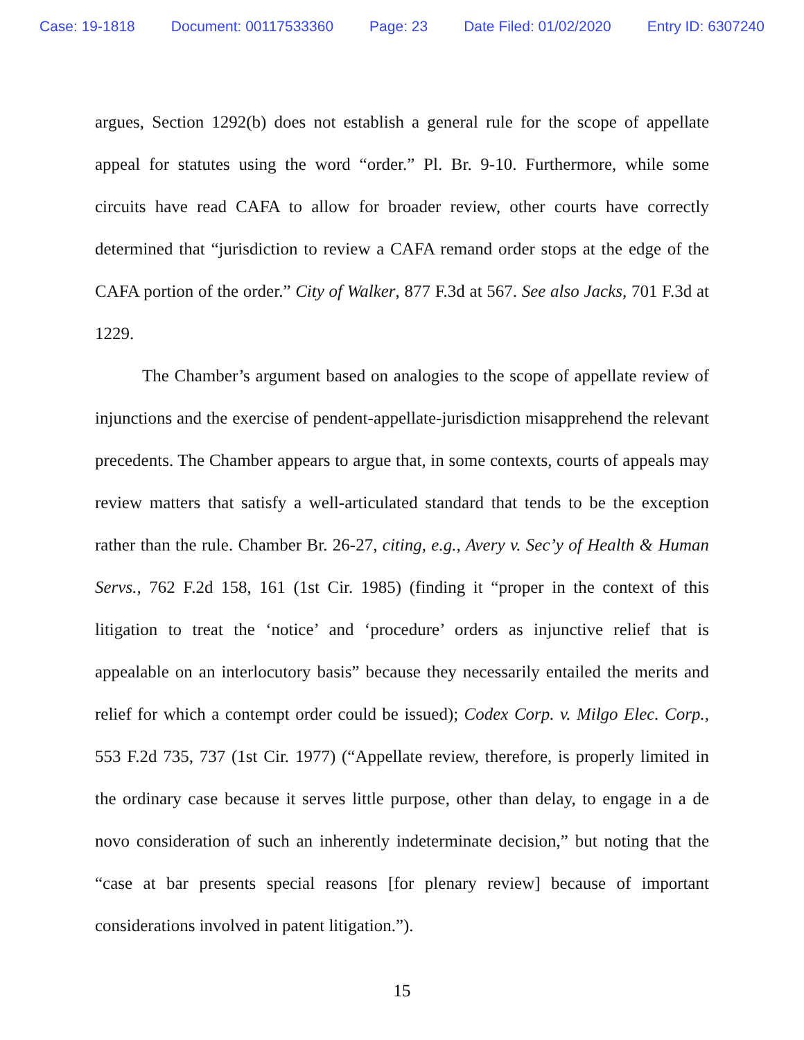Case: 19-1818 Document: 00117533360 Page: 23 Date Filed: 01/02/2020 Entry ID: 6307240
argues, Section 1292(b) does not establish a general rule for the scope of appellate appeal for statutes using the word “order.” Pl. Br. 9-10. Furthermore, while some circuits have read CAFA to allow for broader review, other courts have correctly determined that “jurisdiction to review a CAFA remand order stops at the edge of the CAFA portion of the order.” City of Walker, 877 F.3d at 567. See also Jacks, 701 F.3d at 1229.
The Chamber’s argument based on analogies to the scope of appellate review of injunctions and the exercise of pendent-appellate-jurisdiction misapprehend the relevant precedents. The Chamber appears to argue that, in some contexts, courts of appeals may review matters that satisfy a well-articulated standard that tends to be the exception rather than the rule. Chamber Br. 26-27, citing, e.g., Avery v. Sec’y of Health & Human Servs., 762 F.2d 158, 161 (1st Cir. 1985) (finding it “proper in the context of this litigation to treat the ‘notice’ and ‘procedure’ orders as injunctive relief that is appealable on an interlocutory basis” because they necessarily entailed the merits and relief for which a contempt order could be issued); Codex Corp. v. Milgo Elec. Corp., 553 F.2d 735, 737 (1st Cir. 1977) (“Appellate review, therefore, is properly limited in the ordinary case because it serves little purpose, other than delay, to engage in a de novo consideration of such an inherently indeterminate decision,” but noting that the “case at bar presents special reasons [for plenary review] because of important considerations involved in patent litigation.”).
15